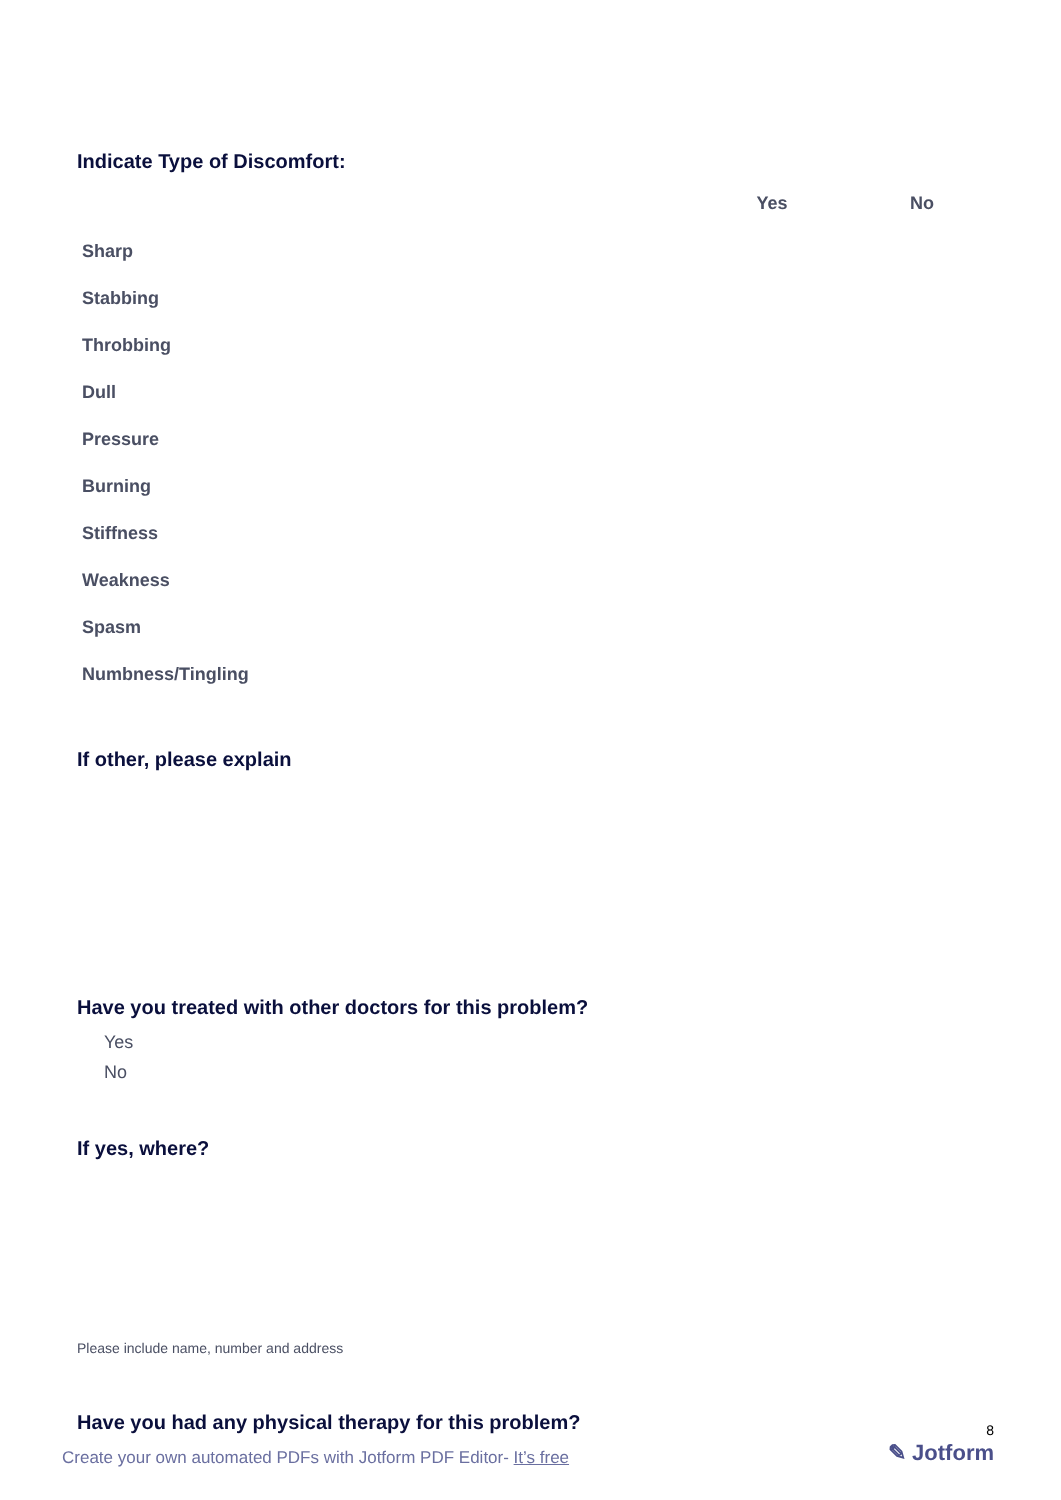Indicate Type of Discomfort:
| | Yes | No |
| --- | --- | --- |
| Sharp | | |
| Stabbing | | |
| Throbbing | | |
| Dull | | |
| Pressure | | |
| Burning | | |
| Stiffness | | |
| Weakness | | |
| Spasm | | |
| Numbness/Tingling | | |
If other, please explain
Have you treated with other doctors for this problem?
Yes
No
If yes, where?
Please include name, number and address
Have you had any physical therapy for this problem?
8
Create your own automated PDFs with Jotform PDF Editor- It’s free
✎ Jotform